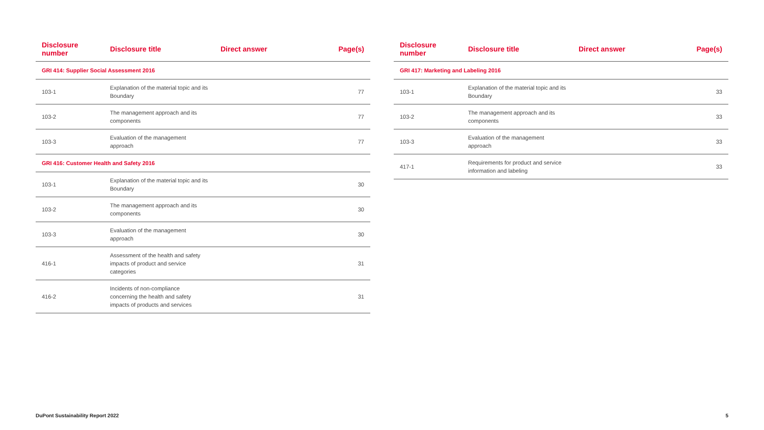| Disclosure number | Disclosure title | Direct answer | Page(s) |
| --- | --- | --- | --- |
| GRI 414: Supplier Social Assessment 2016 | | | |
| 103-1 | Explanation of the material topic and its Boundary | | 77 |
| 103-2 | The management approach and its components | | 77 |
| 103-3 | Evaluation of the management approach | | 77 |
| GRI 416: Customer Health and Safety 2016 | | | |
| 103-1 | Explanation of the material topic and its Boundary | | 30 |
| 103-2 | The management approach and its components | | 30 |
| 103-3 | Evaluation of the management approach | | 30 |
| 416-1 | Assessment of the health and safety impacts of product and service categories | | 31 |
| 416-2 | Incidents of non-compliance concerning the health and safety impacts of products and services | | 31 |
| Disclosure number | Disclosure title | Direct answer | Page(s) |
| --- | --- | --- | --- |
| GRI 417: Marketing and Labeling 2016 | | | |
| 103-1 | Explanation of the material topic and its Boundary | | 33 |
| 103-2 | The management approach and its components | | 33 |
| 103-3 | Evaluation of the management approach | | 33 |
| 417-1 | Requirements for product and service information and labeling | | 33 |
DuPont Sustainability Report 2022 5